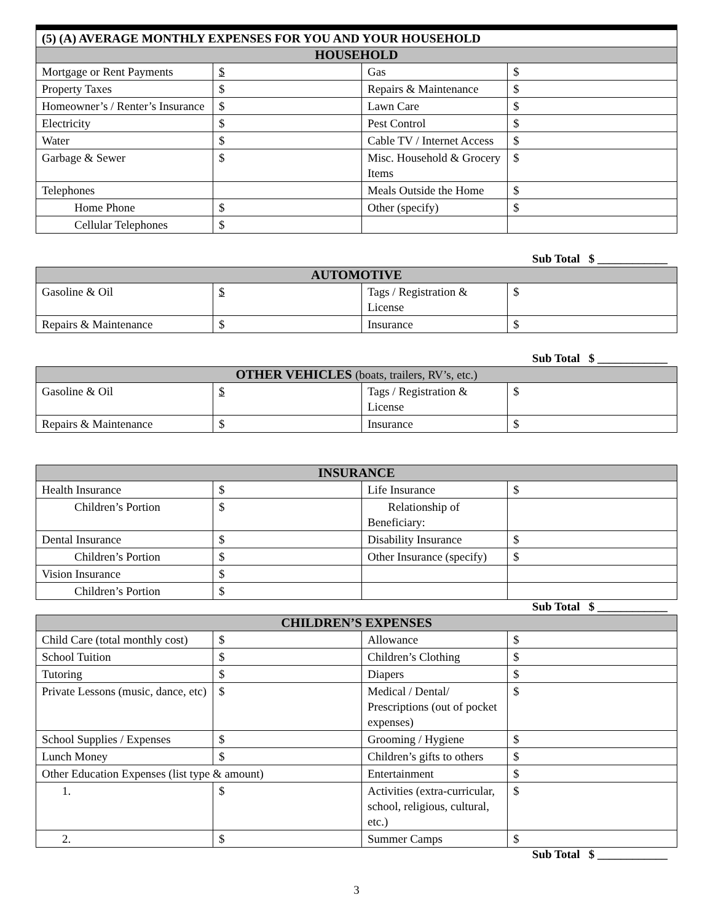| (5) (A) AVERAGE MONTHLY EXPENSES FOR YOU AND YOUR HOUSEHOLD | | | |
| HOUSEHOLD | | | |
| Mortgage or Rent Payments | $ | Gas | $ |
| Property Taxes | $ | Repairs & Maintenance | $ |
| Homeowner’s / Renter’s Insurance | $ | Lawn Care | $ |
| Electricity | $ | Pest Control | $ |
| Water | $ | Cable TV / Internet Access | $ |
| Garbage & Sewer | $ | Misc. Household & Grocery Items | $ |
| Telephones | | Meals Outside the Home | $ |
| Home Phone | $ | Other (specify) | $ |
| Cellular Telephones | $ | | |
Sub Total $ ____________
| AUTOMOTIVE | | | |
| --- | --- | --- | --- |
| Gasoline & Oil | $ | Tags / Registration & License | $ |
| Repairs & Maintenance | $ | Insurance | $ |
Sub Total $ ____________
| OTHER VEHICLES (boats, trailers, RV’s, etc.) | | | |
| --- | --- | --- | --- |
| Gasoline & Oil | $ | Tags / Registration & License | $ |
| Repairs & Maintenance | $ | Insurance | $ |
| INSURANCE | | | |
| --- | --- | --- | --- |
| Health Insurance | $ | Life Insurance | $ |
| Children’s Portion | $ | Relationship of Beneficiary: | |
| Dental Insurance | $ | Disability Insurance | $ |
| Children’s Portion | $ | Other Insurance (specify) | $ |
| Vision Insurance | $ | | |
| Children’s Portion | $ | | |
Sub Total $ ____________
| CHILDREN’S EXPENSES | | | |
| --- | --- | --- | --- |
| Child Care (total monthly cost) | $ | Allowance | $ |
| School Tuition | $ | Children’s Clothing | $ |
| Tutoring | $ | Diapers | $ |
| Private Lessons (music, dance, etc) | $ | Medical / Dental/ Prescriptions (out of pocket expenses) | $ |
| School Supplies / Expenses | $ | Grooming / Hygiene | $ |
| Lunch Money | $ | Children’s gifts to others | $ |
| Other Education Expenses (list type & amount) | | Entertainment | $ |
| 1. | $ | Activities (extra-curricular, school, religious, cultural, etc.) | $ |
| 2. | $ | Summer Camps | $ |
Sub Total $ ____________
3